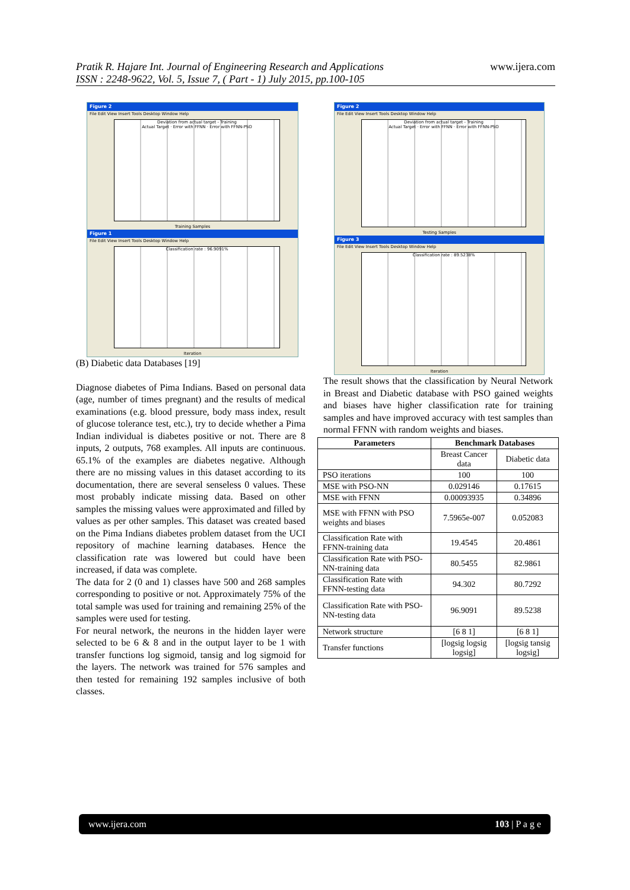Pratik R. Hajare Int. Journal of Engineering Research and Applications
ISSN : 2248-9622, Vol. 5, Issue 7, ( Part - 1) July 2015, pp.100-105
www.ijera.com
Figure 2
File Edit View Insert Tools Desktop Window Help
Deviation from actual target - Training
Actual Target · Error with FFNN · Error with FFNN-PSO
Training Samples
Figure 1
File Edit View Insert Tools Desktop Window Help
Classification rate : 96.9091%
Iteration
(B) Diabetic data Databases [19]
Diagnose diabetes of Pima Indians. Based on personal data (age, number of times pregnant) and the results of medical examinations (e.g. blood pressure, body mass index, result of glucose tolerance test, etc.), try to decide whether a Pima Indian individual is diabetes positive or not. There are 8 inputs, 2 outputs, 768 examples. All inputs are continuous. 65.1% of the examples are diabetes negative. Although there are no missing values in this dataset according to its documentation, there are several senseless 0 values. These most probably indicate missing data. Based on other samples the missing values were approximated and filled by values as per other samples. This dataset was created based on the Pima Indians diabetes problem dataset from the UCI repository of machine learning databases. Hence the classification rate was lowered but could have been increased, if data was complete.
The data for 2 (0 and 1) classes have 500 and 268 samples corresponding to positive or not. Approximately 75% of the total sample was used for training and remaining 25% of the samples were used for testing.
For neural network, the neurons in the hidden layer were selected to be 6 & 8 and in the output layer to be 1 with transfer functions log sigmoid, tansig and log sigmoid for the layers. The network was trained for 576 samples and then tested for remaining 192 samples inclusive of both classes.
Figure 2
File Edit View Insert Tools Desktop Window Help
Deviation from actual target - Training
Actual Target · Error with FFNN · Error with FFNN-PSO
Testing Samples
Figure 3
File Edit View Insert Tools Desktop Window Help
Classification rate : 89.5238%
Iteration
The result shows that the classification by Neural Network in Breast and Diabetic database with PSO gained weights and biases have higher classification rate for training samples and have improved accuracy with test samples than normal FFNN with random weights and biases.
| Parameters | Benchmark Databases | |
| --- | --- | --- |
| | Breast Cancer data | Diabetic data |
| PSO iterations | 100 | 100 |
| MSE with PSO-NN | 0.029146 | 0.17615 |
| MSE with FFNN | 0.00093935 | 0.34896 |
| MSE with FFNN with PSO weights and biases | 7.5965e-007 | 0.052083 |
| Classification Rate with FFNN-training data | 19.4545 | 20.4861 |
| Classification Rate with PSO-NN-training data | 80.5455 | 82.9861 |
| Classification Rate with FFNN-testing data | 94.302 | 80.7292 |
| Classification Rate with PSO-NN-testing data | 96.9091 | 89.5238 |
| Network structure | [6 8 1] | [6 8 1] |
| Transfer functions | [logsig logsig logsig] | [logsig tansig logsig] |
www.ijera.com 103 | P a g e